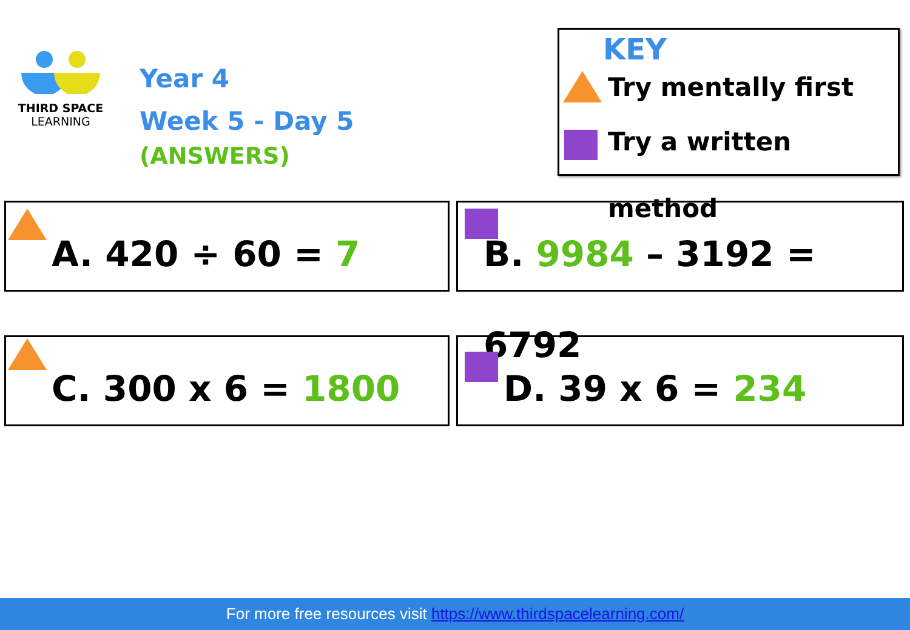THIRD SPACE
LEARNING
Year 4
Week 5 - Day 5
(ANSWERS)
KEY
Try mentally first
Try a written method
A. 420 ÷ 60 = 7 B. 9984 – 3192 = 6792
C. 300 x 6 = 1800 D. 39 x 6 = 234
For more free resources visit https://www.thirdspacelearning.com/